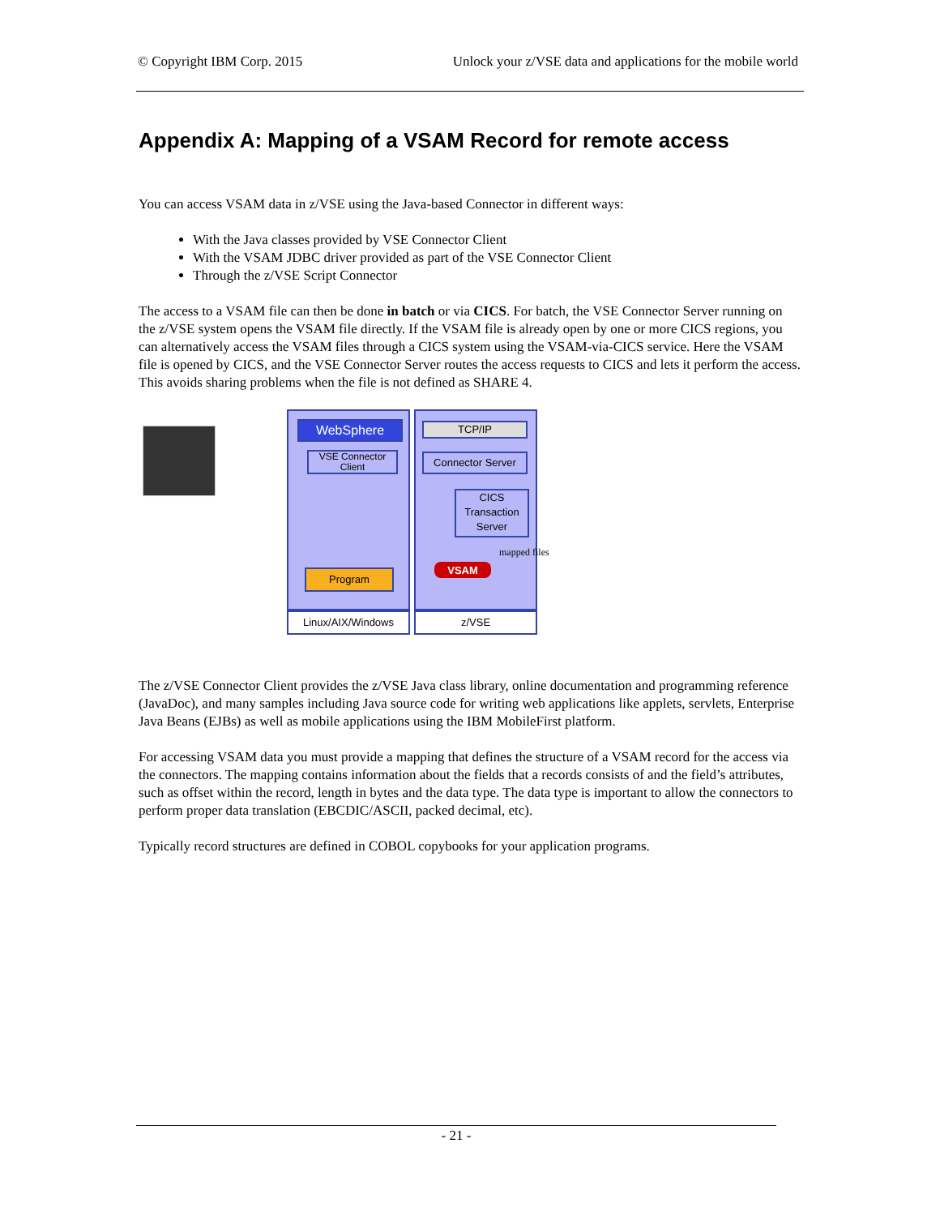© Copyright IBM Corp. 2015 Unlock your z/VSE data and applications for the mobile world
Appendix A: Mapping of a VSAM Record for remote access
You can access VSAM data in z/VSE using the Java-based Connector in different ways:
With the Java classes provided by VSE Connector Client
With the VSAM JDBC driver provided as part of the VSE Connector Client
Through the z/VSE Script Connector
The access to a VSAM file can then be done in batch or via CICS. For batch, the VSE Connector Server running on the z/VSE system opens the VSAM file directly. If the VSAM file is already open by one or more CICS regions, you can alternatively access the VSAM files through a CICS system using the VSAM-via-CICS service. Here the VSAM file is opened by CICS, and the VSE Connector Server routes the access requests to CICS and lets it perform the access. This avoids sharing problems when the file is not defined as SHARE 4.
WebSphere
VSE Connector Client
Program
TCP/IP
Connector Server
CICS Transaction Server
mapped files
VSAM
Linux/AIX/Windows z/VSE
The z/VSE Connector Client provides the z/VSE Java class library, online documentation and programming reference (JavaDoc), and many samples including Java source code for writing web applications like applets, servlets, Enterprise Java Beans (EJBs) as well as mobile applications using the IBM MobileFirst platform.
For accessing VSAM data you must provide a mapping that defines the structure of a VSAM record for the access via the connectors. The mapping contains information about the fields that a records consists of and the field’s attributes, such as offset within the record, length in bytes and the data type. The data type is important to allow the connectors to perform proper data translation (EBCDIC/ASCII, packed decimal, etc).
Typically record structures are defined in COBOL copybooks for your application programs.
- 21 -